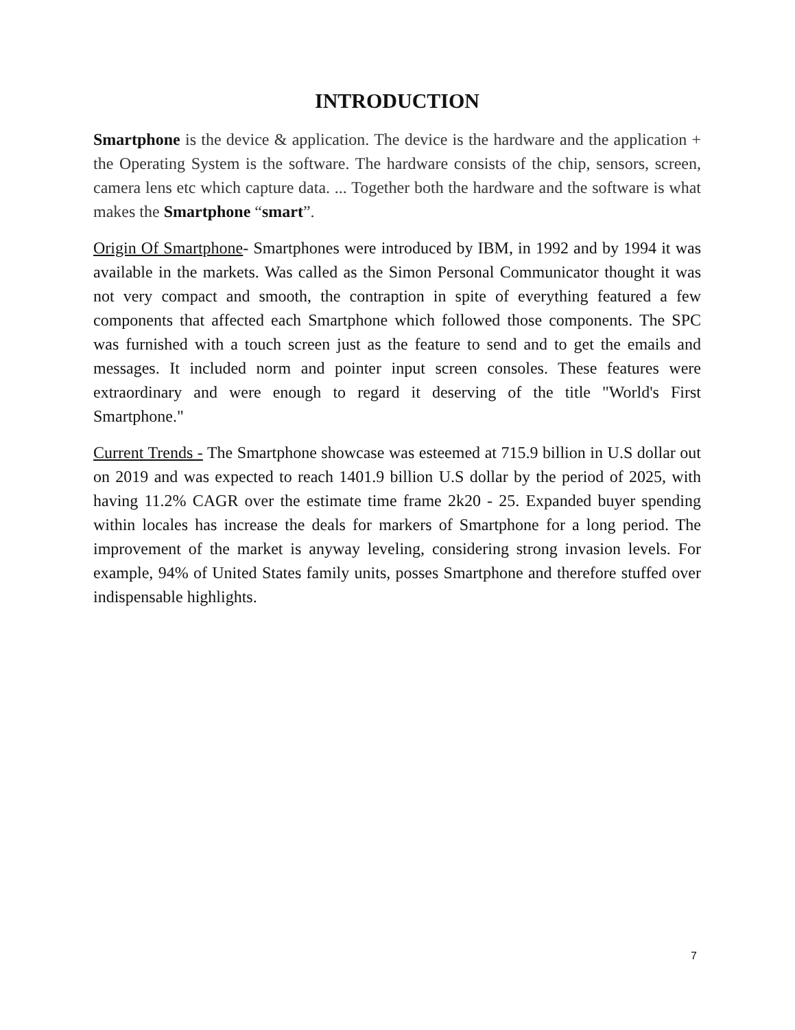INTRODUCTION
Smartphone is the device & application. The device is the hardware and the application + the Operating System is the software. The hardware consists of the chip, sensors, screen, camera lens etc which capture data. ... Together both the hardware and the software is what makes the Smartphone “smart”.
Origin Of Smartphone- Smartphones were introduced by IBM, in 1992 and by 1994 it was available in the markets. Was called as the Simon Personal Communicator thought it was not very compact and smooth, the contraption in spite of everything featured a few components that affected each Smartphone which followed those components. The SPC was furnished with a touch screen just as the feature to send and to get the emails and messages. It included norm and pointer input screen consoles. These features were extraordinary and were enough to regard it deserving of the title "World's First Smartphone."
Current Trends - The Smartphone showcase was esteemed at 715.9 billion in U.S dollar out on 2019 and was expected to reach 1401.9 billion U.S dollar by the period of 2025, with having 11.2% CAGR over the estimate time frame 2k20 - 25. Expanded buyer spending within locales has increase the deals for markers of Smartphone for a long period. The improvement of the market is anyway leveling, considering strong invasion levels. For example, 94% of United States family units, posses Smartphone and therefore stuffed over indispensable highlights.
7